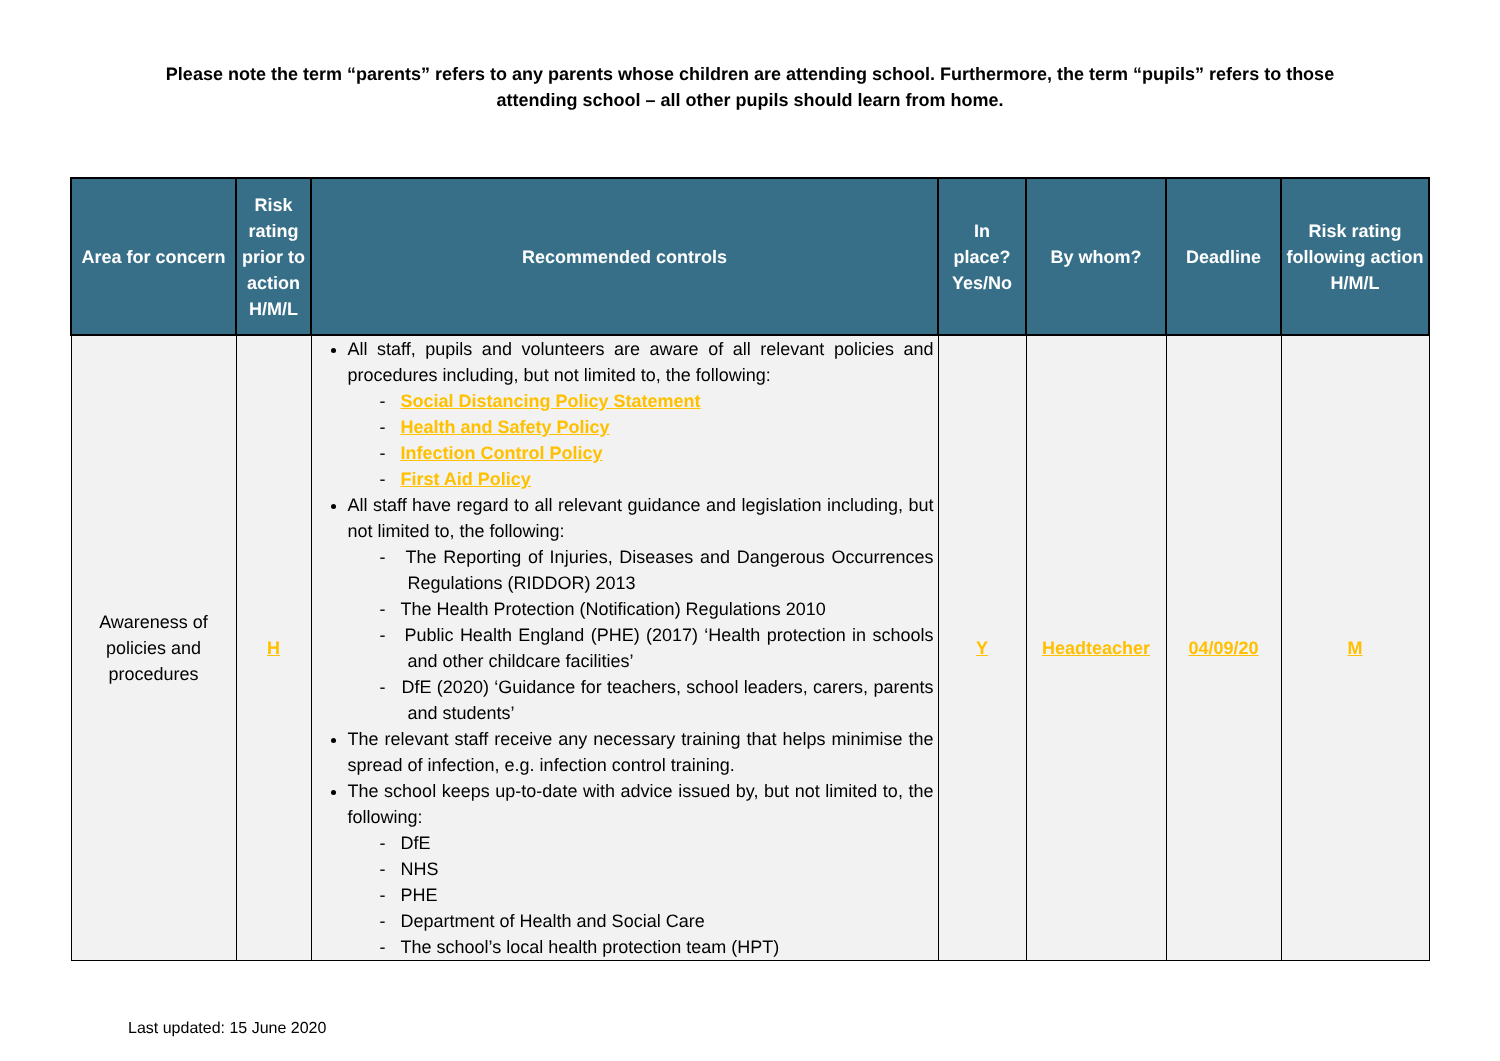Please note the term “parents” refers to any parents whose children are attending school. Furthermore, the term “pupils” refers to those attending school – all other pupils should learn from home.
| Area for concern | Risk rating prior to action H/M/L | Recommended controls | In place? Yes/No | By whom? | Deadline | Risk rating following action H/M/L |
| --- | --- | --- | --- | --- | --- | --- |
| Awareness of policies and procedures | H | All staff, pupils and volunteers are aware of all relevant policies and procedures including, but not limited to, the following: - Social Distancing Policy Statement - Health and Safety Policy - Infection Control Policy - First Aid Policy All staff have regard to all relevant guidance and legislation including, but not limited to, the following: - The Reporting of Injuries, Diseases and Dangerous Occurrences Regulations (RIDDOR) 2013 - The Health Protection (Notification) Regulations 2010 - Public Health England (PHE) (2017) ‘Health protection in schools and other childcare facilities’ - DfE (2020) ‘Guidance for teachers, school leaders, carers, parents and students’ The relevant staff receive any necessary training that helps minimise the spread of infection, e.g. infection control training. The school keeps up-to-date with advice issued by, but not limited to, the following: - DfE - NHS - PHE - Department of Health and Social Care - The school’s local health protection team (HPT) | Y | Headteacher | 04/09/20 | M |
Last updated: 15 June 2020